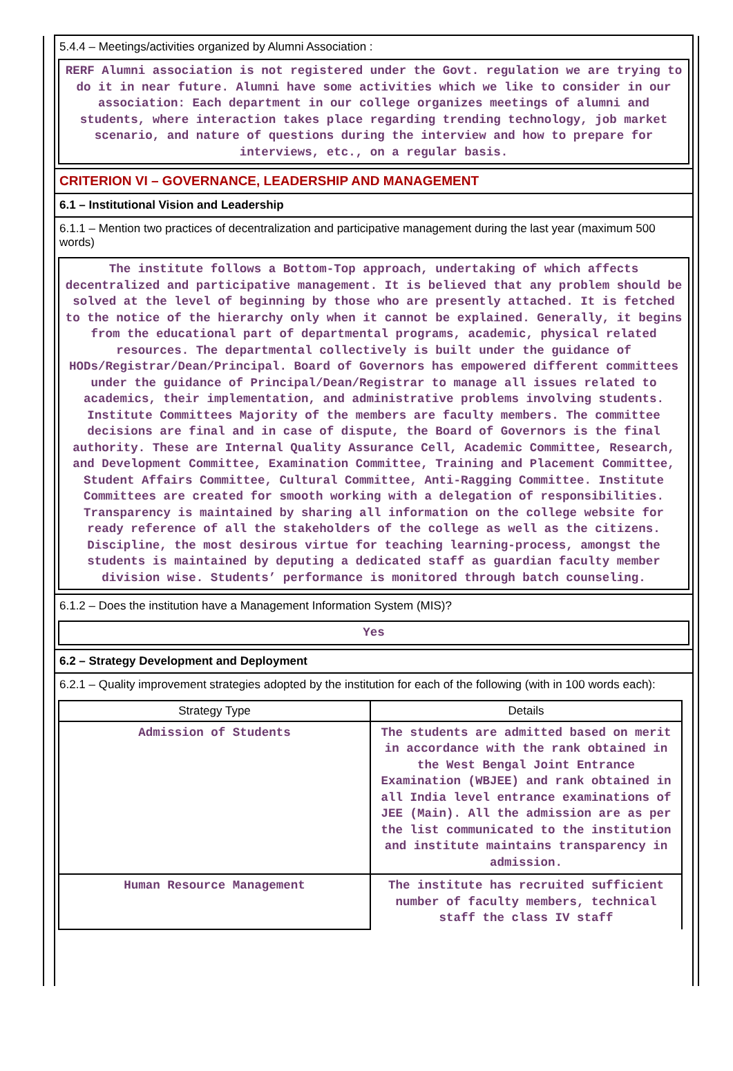5.4.4 – Meetings/activities organized by Alumni Association :
RERF Alumni association is not registered under the Govt. regulation we are trying to do it in near future. Alumni have some activities which we like to consider in our association: Each department in our college organizes meetings of alumni and students, where interaction takes place regarding trending technology, job market scenario, and nature of questions during the interview and how to prepare for interviews, etc., on a regular basis.
CRITERION VI – GOVERNANCE, LEADERSHIP AND MANAGEMENT
6.1 – Institutional Vision and Leadership
6.1.1 – Mention two practices of decentralization and participative management during the last year (maximum 500 words)
The institute follows a Bottom-Top approach, undertaking of which affects decentralized and participative management. It is believed that any problem should be solved at the level of beginning by those who are presently attached. It is fetched to the notice of the hierarchy only when it cannot be explained. Generally, it begins from the educational part of departmental programs, academic, physical related resources. The departmental collectively is built under the guidance of HODs/Registrar/Dean/Principal. Board of Governors has empowered different committees under the guidance of Principal/Dean/Registrar to manage all issues related to academics, their implementation, and administrative problems involving students. Institute Committees Majority of the members are faculty members. The committee decisions are final and in case of dispute, the Board of Governors is the final authority. These are Internal Quality Assurance Cell, Academic Committee, Research, and Development Committee, Examination Committee, Training and Placement Committee, Student Affairs Committee, Cultural Committee, Anti-Ragging Committee. Institute Committees are created for smooth working with a delegation of responsibilities. Transparency is maintained by sharing all information on the college website for ready reference of all the stakeholders of the college as well as the citizens. Discipline, the most desirous virtue for teaching learning-process, amongst the students is maintained by deputing a dedicated staff as guardian faculty member division wise. Students’ performance is monitored through batch counseling.
6.1.2 – Does the institution have a Management Information System (MIS)?
Yes
6.2 – Strategy Development and Deployment
6.2.1 – Quality improvement strategies adopted by the institution for each of the following (with in 100 words each):
| Strategy Type | Details |
| --- | --- |
| Admission of Students | The students are admitted based on merit in accordance with the rank obtained in the West Bengal Joint Entrance Examination (WBJEE) and rank obtained in all India level entrance examinations of JEE (Main). All the admission are as per the list communicated to the institution and institute maintains transparency in admission. |
| Human Resource Management | The institute has recruited sufficient number of faculty members, technical staff the class IV staff |